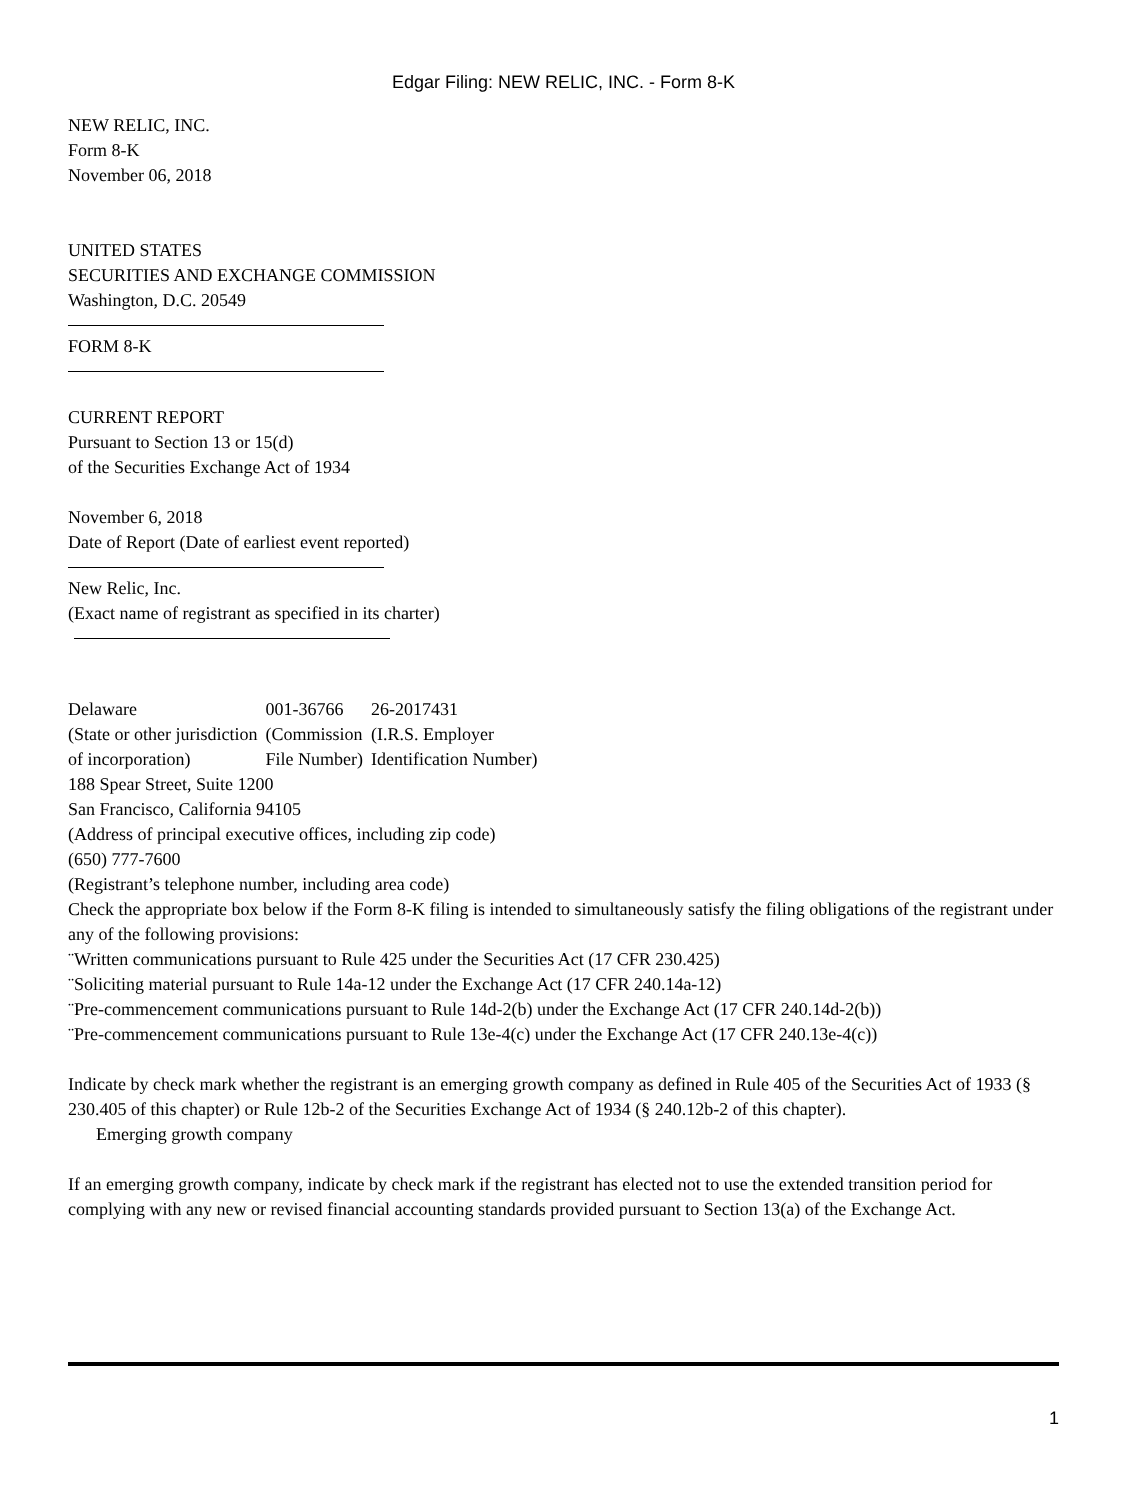Edgar Filing: NEW RELIC, INC. - Form 8-K
NEW RELIC, INC.
Form 8-K
November 06, 2018
UNITED STATES
SECURITIES AND EXCHANGE COMMISSION
Washington, D.C. 20549
FORM 8-K
CURRENT REPORT
Pursuant to Section 13 or 15(d)
of the Securities Exchange Act of 1934
November 6, 2018
Date of Report (Date of earliest event reported)
New Relic, Inc.
(Exact name of registrant as specified in its charter)
| Delaware | 001-36766 | 26-2017431 |
| (State or other jurisdiction of incorporation) | (Commission File Number) | (I.R.S. Employer Identification Number) |
188 Spear Street, Suite 1200
San Francisco, California 94105
(Address of principal executive offices, including zip code)
(650) 777-7600
(Registrant’s telephone number, including area code)
Check the appropriate box below if the Form 8-K filing is intended to simultaneously satisfy the filing obligations of the registrant under any of the following provisions:
¨Written communications pursuant to Rule 425 under the Securities Act (17 CFR 230.425)
¨Soliciting material pursuant to Rule 14a-12 under the Exchange Act (17 CFR 240.14a-12)
¨Pre-commencement communications pursuant to Rule 14d-2(b) under the Exchange Act (17 CFR 240.14d-2(b))
¨Pre-commencement communications pursuant to Rule 13e-4(c) under the Exchange Act (17 CFR 240.13e-4(c))
Indicate by check mark whether the registrant is an emerging growth company as defined in Rule 405 of the Securities Act of 1933 (§ 230.405 of this chapter) or Rule 12b-2 of the Securities Exchange Act of 1934 (§ 240.12b-2 of this chapter).
Emerging growth company
If an emerging growth company, indicate by check mark if the registrant has elected not to use the extended transition period for complying with any new or revised financial accounting standards provided pursuant to Section 13(a) of the Exchange Act.
1